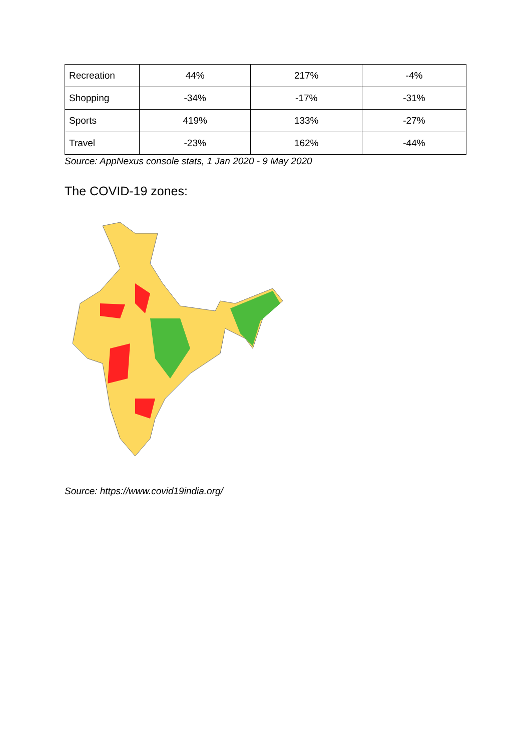| Recreation | 44% | 217% | -4% |
| Shopping | -34% | -17% | -31% |
| Sports | 419% | 133% | -27% |
| Travel | -23% | 162% | -44% |
Source: AppNexus console stats, 1 Jan 2020 - 9 May 2020
The COVID-19 zones:
Source: https://www.covid19india.org/